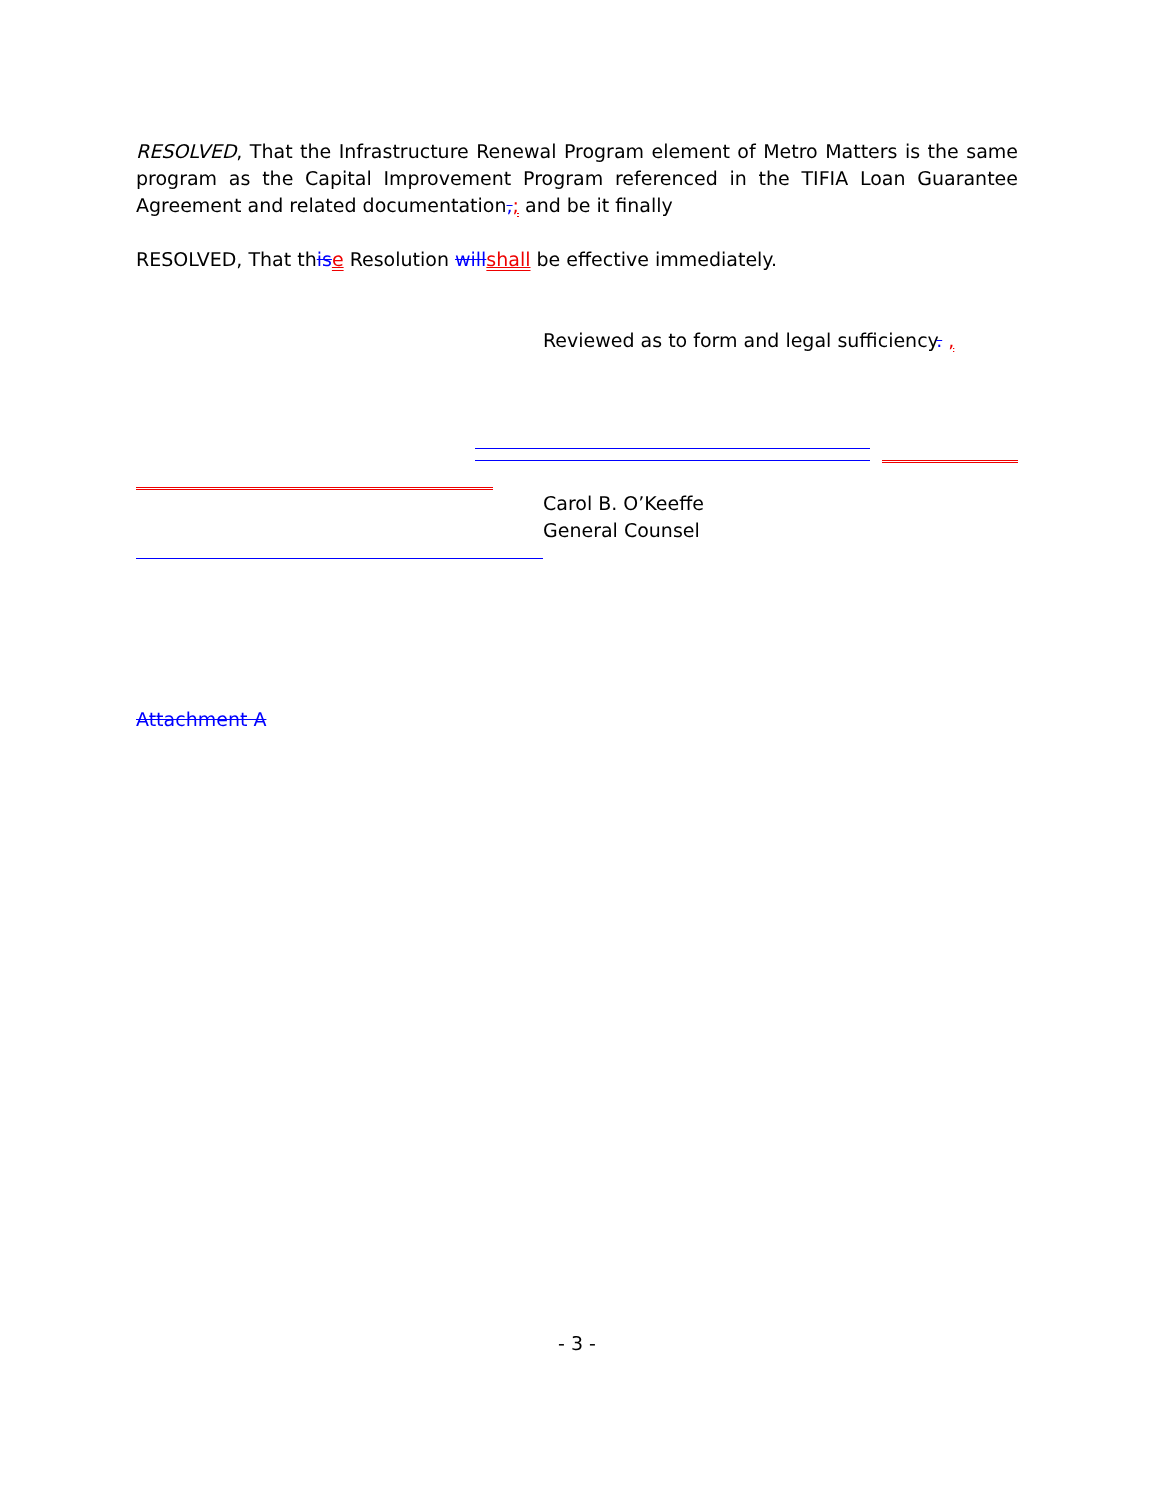RESOLVED, That the Infrastructure Renewal Program element of Metro Matters is the same program as the Capital Improvement Program referenced in the TIFIA Loan Guarantee Agreement and related documentation,; and be it finally
RESOLVED, That this e Resolution will shall be effective immediately.
Reviewed as to form and legal sufficiency. ,
Carol B. O’Keeffe
General Counsel
Attachment A
- 3 -